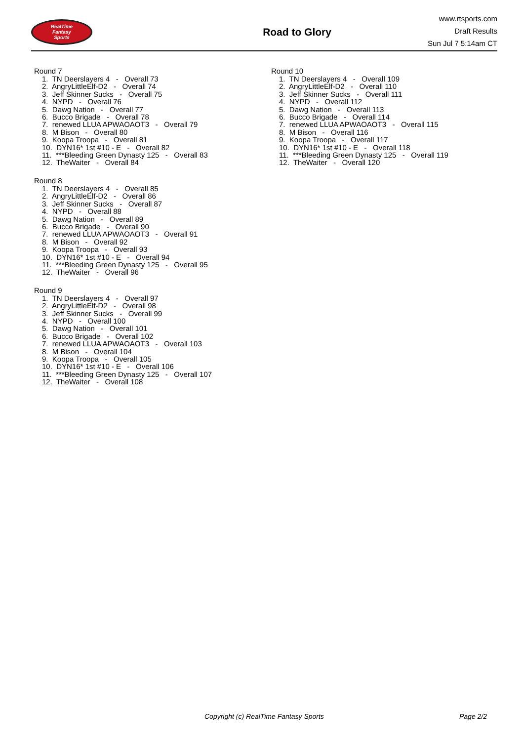RealTime
Fantasy
Sports
Road to Glory
www.rtsports.com
Draft Results
Sun Jul 7 5:14am CT
Round 7
1. TN Deerslayers 4 - Overall 73
2. AngryLittleElf-D2 - Overall 74
3. Jeff Skinner Sucks - Overall 75
4. NYPD - Overall 76
5. Dawg Nation - Overall 77
6. Bucco Brigade - Overall 78
7. renewed LLUA APWAOAOT3 - Overall 79
8. M Bison - Overall 80
9. Koopa Troopa - Overall 81
10. DYN16* 1st #10 - E - Overall 82
11. ***Bleeding Green Dynasty 125 - Overall 83
12. TheWaiter - Overall 84
Round 8
1. TN Deerslayers 4 - Overall 85
2. AngryLittleElf-D2 - Overall 86
3. Jeff Skinner Sucks - Overall 87
4. NYPD - Overall 88
5. Dawg Nation - Overall 89
6. Bucco Brigade - Overall 90
7. renewed LLUA APWAOAOT3 - Overall 91
8. M Bison - Overall 92
9. Koopa Troopa - Overall 93
10. DYN16* 1st #10 - E - Overall 94
11. ***Bleeding Green Dynasty 125 - Overall 95
12. TheWaiter - Overall 96
Round 9
1. TN Deerslayers 4 - Overall 97
2. AngryLittleElf-D2 - Overall 98
3. Jeff Skinner Sucks - Overall 99
4. NYPD - Overall 100
5. Dawg Nation - Overall 101
6. Bucco Brigade - Overall 102
7. renewed LLUA APWAOAOT3 - Overall 103
8. M Bison - Overall 104
9. Koopa Troopa - Overall 105
10. DYN16* 1st #10 - E - Overall 106
11. ***Bleeding Green Dynasty 125 - Overall 107
12. TheWaiter - Overall 108
Round 10
1. TN Deerslayers 4 - Overall 109
2. AngryLittleElf-D2 - Overall 110
3. Jeff Skinner Sucks - Overall 111
4. NYPD - Overall 112
5. Dawg Nation - Overall 113
6. Bucco Brigade - Overall 114
7. renewed LLUA APWAOAOT3 - Overall 115
8. M Bison - Overall 116
9. Koopa Troopa - Overall 117
10. DYN16* 1st #10 - E - Overall 118
11. ***Bleeding Green Dynasty 125 - Overall 119
12. TheWaiter - Overall 120
Copyright (c) RealTime Fantasy Sports Page 2/2